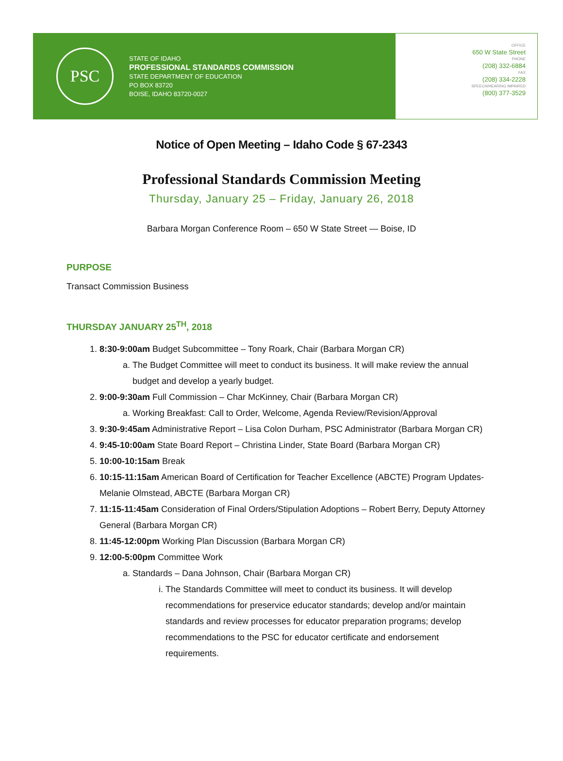PSC
STATE OF IDAHO
PROFESSIONAL STANDARDS COMMISSION
STATE DEPARTMENT OF EDUCATION
PO BOX 83720
BOISE, IDAHO 83720-0027
OFFICE
650 W State Street
PHONE
(208) 332-6884
FAX
(208) 334-2228
SPEECH/HEARING IMPAIRED
(800) 377-3529
Notice of Open Meeting – Idaho Code § 67-2343
Professional Standards Commission Meeting
Thursday, January 25 – Friday, January 26, 2018
Barbara Morgan Conference Room – 650 W State Street — Boise, ID
PURPOSE
Transact Commission Business
THURSDAY JANUARY 25<sup>TH</sup>, 2018
1. 8:30-9:00am Budget Subcommittee – Tony Roark, Chair (Barbara Morgan CR)
a. The Budget Committee will meet to conduct its business. It will make review the annual budget and develop a yearly budget.
2. 9:00-9:30am Full Commission – Char McKinney, Chair (Barbara Morgan CR)
a. Working Breakfast: Call to Order, Welcome, Agenda Review/Revision/Approval
3. 9:30-9:45am Administrative Report – Lisa Colon Durham, PSC Administrator (Barbara Morgan CR)
4. 9:45-10:00am State Board Report – Christina Linder, State Board (Barbara Morgan CR)
5. 10:00-10:15am Break
6. 10:15-11:15am American Board of Certification for Teacher Excellence (ABCTE) Program Updates-Melanie Olmstead, ABCTE (Barbara Morgan CR)
7. 11:15-11:45am Consideration of Final Orders/Stipulation Adoptions – Robert Berry, Deputy Attorney General (Barbara Morgan CR)
8. 11:45-12:00pm Working Plan Discussion (Barbara Morgan CR)
9. 12:00-5:00pm Committee Work
a. Standards – Dana Johnson, Chair (Barbara Morgan CR)
i. The Standards Committee will meet to conduct its business. It will develop recommendations for preservice educator standards; develop and/or maintain standards and review processes for educator preparation programs; develop recommendations to the PSC for educator certificate and endorsement requirements.